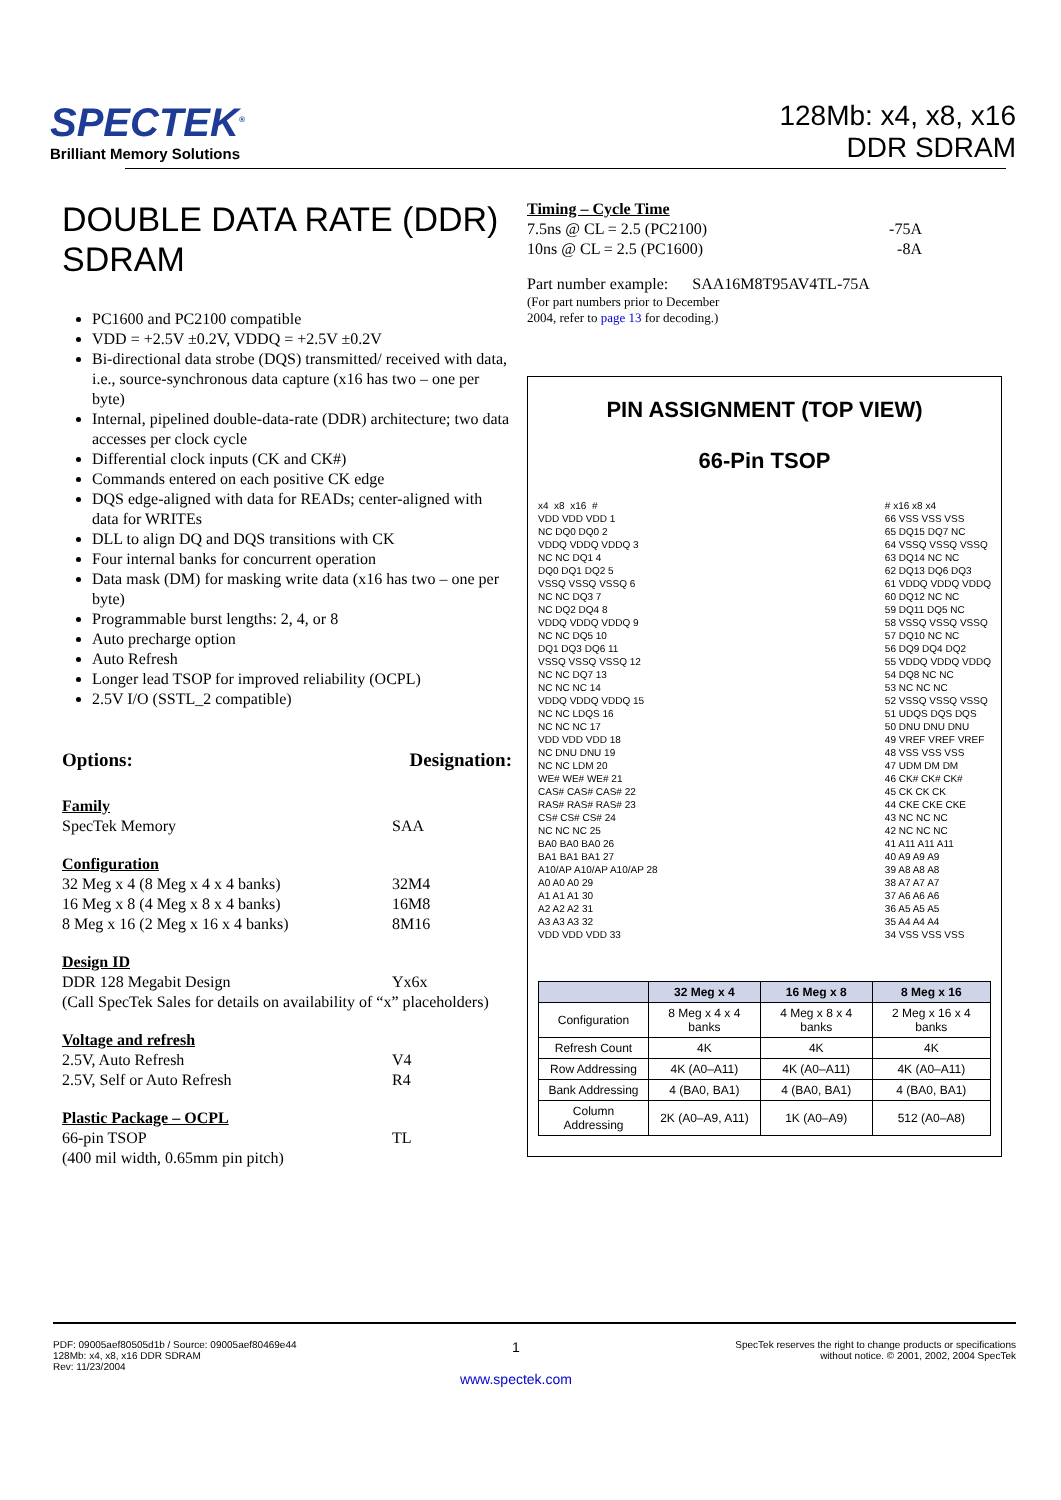SPECTEK<sup>®</sup>
Brilliant Memory Solutions
128Mb: x4, x8, x16
DDR SDRAM
DOUBLE DATA RATE (DDR) SDRAM
PC1600 and PC2100 compatible
VDD = +2.5V ±0.2V, VDDQ = +2.5V ±0.2V
Bi-directional data strobe (DQS) transmitted/ received with data, i.e., source-synchronous data capture (x16 has two – one per byte)
Internal, pipelined double-data-rate (DDR) architecture; two data accesses per clock cycle
Differential clock inputs (CK and CK#)
Commands entered on each positive CK edge
DQS edge-aligned with data for READs; center-aligned with data for WRITEs
DLL to align DQ and DQS transitions with CK
Four internal banks for concurrent operation
Data mask (DM) for masking write data (x16 has two – one per byte)
Programmable burst lengths: 2, 4, or 8
Auto precharge option
Auto Refresh
Longer lead TSOP for improved reliability (OCPL)
2.5V I/O (SSTL_2 compatible)
Options: Designation:
Family
SpecTek Memory SAA
Configuration
32 Meg x 4 (8 Meg x 4 x 4 banks) 32M4
16 Meg x 8 (4 Meg x 8 x 4 banks) 16M8
8 Meg x 16 (2 Meg x 16 x 4 banks) 8M16
Design ID
DDR 128 Megabit Design Yx6x
(Call SpecTek Sales for details on availability of “x” placeholders)
Voltage and refresh
2.5V, Auto Refresh V4
2.5V, Self or Auto Refresh R4
Plastic Package – OCPL
66-pin TSOP TL
(400 mil width, 0.65mm pin pitch)
Timing – Cycle Time
7.5ns @ CL = 2.5 (PC2100) -75A
10ns @ CL = 2.5 (PC1600) -8A
Part number example: SAA16M8T95AV4TL-75A
(For part numbers prior to December
2004, refer to page 13 for decoding.)
PIN ASSIGNMENT (TOP VIEW)
66-Pin TSOP
x4  x8  x16  #
VDD VDD VDD 1
NC DQ0 DQ0 2
VDDQ VDDQ VDDQ 3
NC NC DQ1 4
DQ0 DQ1 DQ2 5
VSSQ VSSQ VSSQ 6
NC NC DQ3 7
NC DQ2 DQ4 8
VDDQ VDDQ VDDQ 9
NC NC DQ5 10
DQ1 DQ3 DQ6 11
VSSQ VSSQ VSSQ 12
NC NC DQ7 13
NC NC NC 14
VDDQ VDDQ VDDQ 15
NC NC LDQS 16
NC NC NC 17
VDD VDD VDD 18
NC DNU DNU 19
NC NC LDM 20
WE# WE# WE# 21
CAS# CAS# CAS# 22
RAS# RAS# RAS# 23
CS# CS# CS# 24
NC NC NC 25
BA0 BA0 BA0 26
BA1 BA1 BA1 27
A10/AP A10/AP A10/AP 28
A0 A0 A0 29
A1 A1 A1 30
A2 A2 A2 31
A3 A3 A3 32
VDD VDD VDD 33
# x16 x8 x4
66 VSS VSS VSS
65 DQ15 DQ7 NC
64 VSSQ VSSQ VSSQ
63 DQ14 NC NC
62 DQ13 DQ6 DQ3
61 VDDQ VDDQ VDDQ
60 DQ12 NC NC
59 DQ11 DQ5 NC
58 VSSQ VSSQ VSSQ
57 DQ10 NC NC
56 DQ9 DQ4 DQ2
55 VDDQ VDDQ VDDQ
54 DQ8 NC NC
53 NC NC NC
52 VSSQ VSSQ VSSQ
51 UDQS DQS DQS
50 DNU DNU DNU
49 VREF VREF VREF
48 VSS VSS VSS
47 UDM DM DM
46 CK# CK# CK#
45 CK CK CK
44 CKE CKE CKE
43 NC NC NC
42 NC NC NC
41 A11 A11 A11
40 A9 A9 A9
39 A8 A8 A8
38 A7 A7 A7
37 A6 A6 A6
36 A5 A5 A5
35 A4 A4 A4
34 VSS VSS VSS
| | 32 Meg x 4 | 16 Meg x 8 | 8 Meg x 16 |
| --- | --- | --- | --- |
| Configuration | 8 Meg x 4 x 4 banks | 4 Meg x 8 x 4 banks | 2 Meg x 16 x 4 banks |
| Refresh Count | 4K | 4K | 4K |
| Row Addressing | 4K (A0–A11) | 4K (A0–A11) | 4K (A0–A11) |
| Bank Addressing | 4 (BA0, BA1) | 4 (BA0, BA1) | 4 (BA0, BA1) |
| Column Addressing | 2K (A0–A9, A11) | 1K (A0–A9) | 512 (A0–A8) |
PDF: 09005aef80505d1b / Source: 09005aef80469e44
128Mb: x4, x8, x16 DDR SDRAM
Rev: 11/23/2004
1
www.spectek.com
SpecTek reserves the right to change products or specifications
without notice. © 2001, 2002, 2004 SpecTek